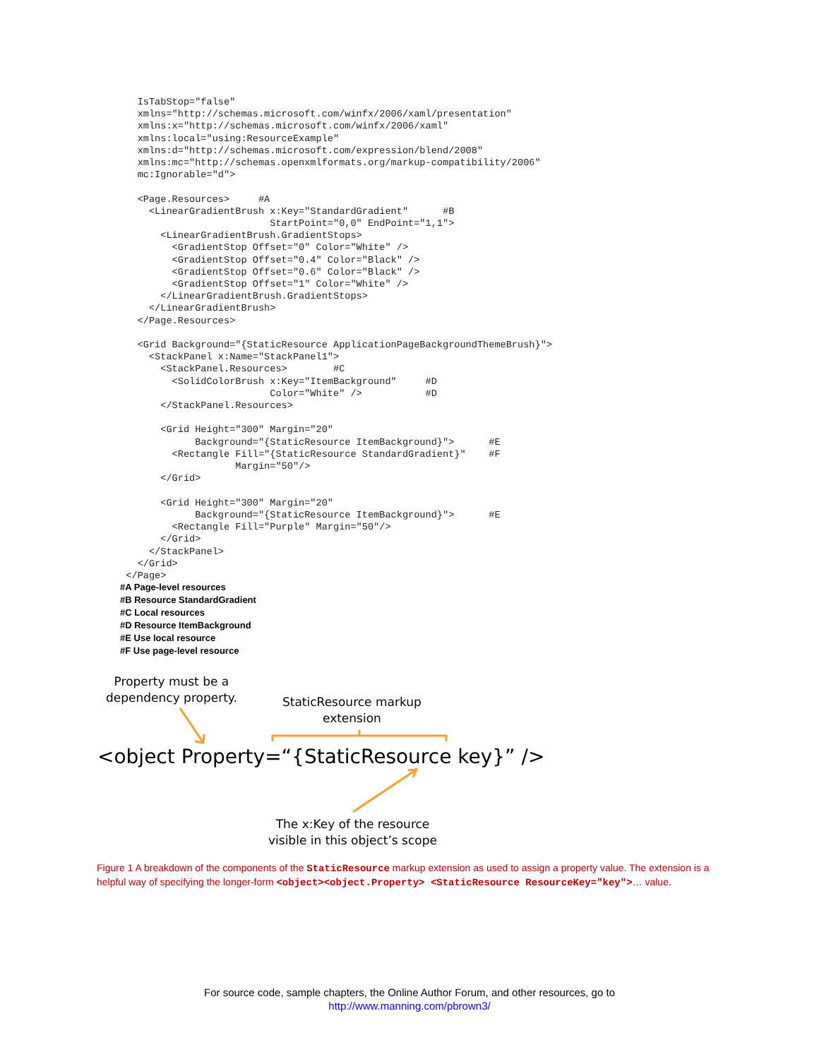IsTabStop="false"
    xmlns="http://schemas.microsoft.com/winfx/2006/xaml/presentation"
    xmlns:x="http://schemas.microsoft.com/winfx/2006/xaml"
    xmlns:local="using:ResourceExample"
    xmlns:d="http://schemas.microsoft.com/expression/blend/2008"
    xmlns:mc="http://schemas.openxmlformats.org/markup-compatibility/2006"
    mc:Ignorable="d">

    <Page.Resources>     #A
      <LinearGradientBrush x:Key="StandardGradient"      #B
                           StartPoint="0,0" EndPoint="1,1">
        <LinearGradientBrush.GradientStops>
          <GradientStop Offset="0" Color="White" />
          <GradientStop Offset="0.4" Color="Black" />
          <GradientStop Offset="0.6" Color="Black" />
          <GradientStop Offset="1" Color="White" />
        </LinearGradientBrush.GradientStops>
      </LinearGradientBrush>
    </Page.Resources>

    <Grid Background="{StaticResource ApplicationPageBackgroundThemeBrush}">
      <StackPanel x:Name="StackPanel1">
        <StackPanel.Resources>        #C
          <SolidColorBrush x:Key="ItemBackground"     #D
                           Color="White" />           #D
        </StackPanel.Resources>

        <Grid Height="300" Margin="20"
              Background="{StaticResource ItemBackground}">      #E
          <Rectangle Fill="{StaticResource StandardGradient}"    #F
                     Margin="50"/>
        </Grid>

        <Grid Height="300" Margin="20"
              Background="{StaticResource ItemBackground}">      #E
          <Rectangle Fill="Purple" Margin="50"/>
        </Grid>
      </StackPanel>
    </Grid>
  </Page>
#A Page-level resources
#B Resource StandardGradient
#C Local resources
#D Resource ItemBackground
#E Use local resource
#F Use page-level resource
Property must be a
dependency property.
StaticResource markup
extension
<object Property=“{StaticResource key}” />
The x:Key of the resource
visible in this object’s scope
Figure 1 A breakdown of the components of the StaticResource markup extension as used to assign a property value. The extension is a helpful way of specifying the longer-form <object><object.Property> <StaticResource ResourceKey="key">… value.
For source code, sample chapters, the Online Author Forum, and other resources, go to
http://www.manning.com/pbrown3/